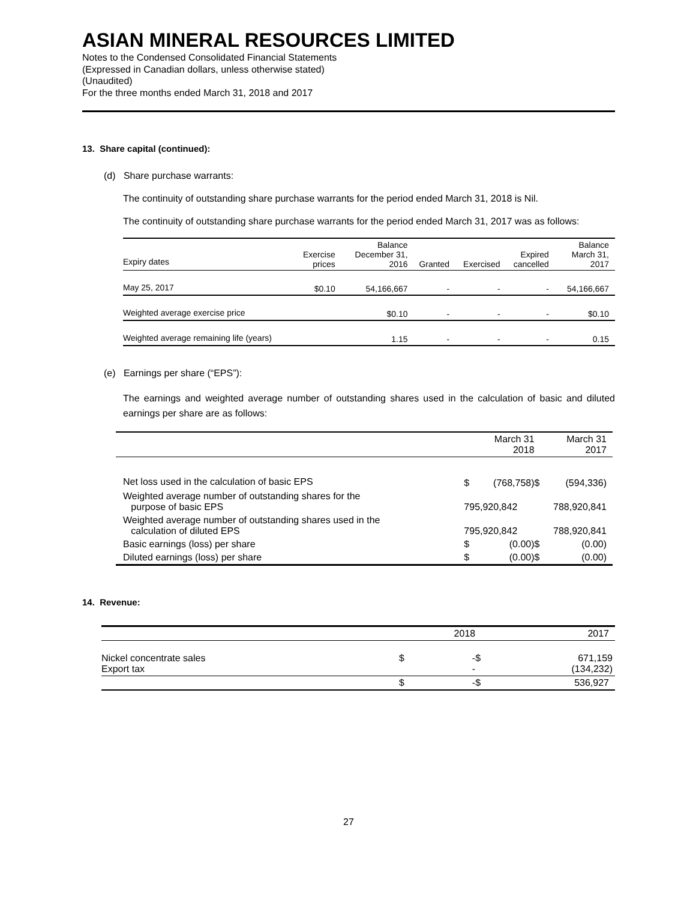ASIAN MINERAL RESOURCES LIMITED
Notes to the Condensed Consolidated Financial Statements
(Expressed in Canadian dollars, unless otherwise stated)
(Unaudited)
For the three months ended March 31, 2018 and 2017
13. Share capital (continued):
(d) Share purchase warrants:
The continuity of outstanding share purchase warrants for the period ended March 31, 2018 is Nil.
The continuity of outstanding share purchase warrants for the period ended March 31, 2017 was as follows:
| Expiry dates | Exercise prices | Balance December 31, 2016 | Granted | Exercised | Expired cancelled | Balance March 31, 2017 |
| --- | --- | --- | --- | --- | --- | --- |
| May 25, 2017 | $0.10 | 54,166,667 | - | - | - | 54,166,667 |
| Weighted average exercise price | | $0.10 | - | - | - | $0.10 |
| Weighted average remaining life (years) | | 1.15 | - | - | - | 0.15 |
(e) Earnings per share (“EPS”):
The earnings and weighted average number of outstanding shares used in the calculation of basic and diluted earnings per share are as follows:
| | March 31 2018 | | March 31 2017 | |
| Net loss used in the calculation of basic EPS | $ | (768,758) | $ | (594,336) |
| Weighted average number of outstanding shares for the purpose of basic EPS | 795,920,842 | | 788,920,841 | |
| Weighted average number of outstanding shares used in the calculation of diluted EPS | 795,920,842 | | 788,920,841 | |
| Basic earnings (loss) per share | $ | (0.00) | $ | (0.00) |
| Diluted earnings (loss) per share | $ | (0.00) | $ | (0.00) |
14. Revenue:
| | | 2018 | | 2017 |
| Nickel concentrate sales Export tax | $ | - - | $ | 671,159 (134,232) |
| | $ | - | $ | 536,927 |
27